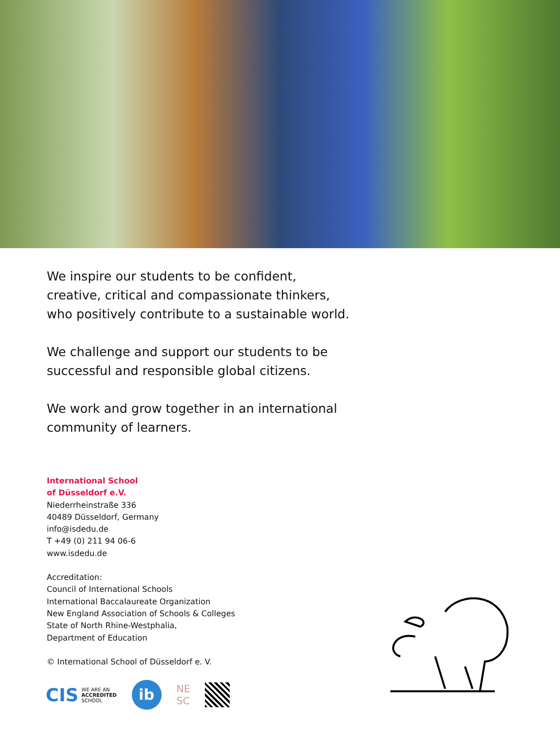We inspire our students to be confident,
creative, critical and compassionate thinkers,
who positively contribute to a sustainable world.
We challenge and support our students to be
successful and responsible global citizens.
We work and grow together in an international
community of learners.
International School
of Düsseldorf e.V.
Niederrheinstraße 336
40489 Düsseldorf, Germany
info@isdedu.de
T +49 (0) 211 94 06-6
www.isdedu.de
Accreditation:
Council of International Schools
International Baccalaureate Organization
New England Association of Schools & Colleges
State of North Rhine-Westphalia,
Department of Education
© International School of Düsseldorf e. V.
CIS WE ARE AN
ACCREDITED
SCHOOL
ib
NE
SC